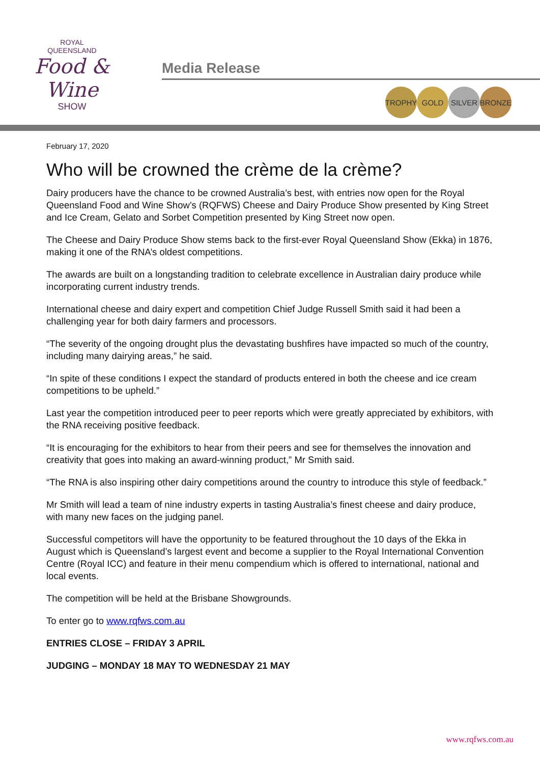ROYAL
QUEENSLAND
Food & Wine
SHOW
Media Release
TROPHY GOLD SILVER BRONZE
February 17, 2020
Who will be crowned the crème de la crème?
Dairy producers have the chance to be crowned Australia’s best, with entries now open for the Royal Queensland Food and Wine Show’s (RQFWS) Cheese and Dairy Produce Show presented by King Street and Ice Cream, Gelato and Sorbet Competition presented by King Street now open.
The Cheese and Dairy Produce Show stems back to the first-ever Royal Queensland Show (Ekka) in 1876, making it one of the RNA’s oldest competitions.
The awards are built on a longstanding tradition to celebrate excellence in Australian dairy produce while incorporating current industry trends.
International cheese and dairy expert and competition Chief Judge Russell Smith said it had been a challenging year for both dairy farmers and processors.
“The severity of the ongoing drought plus the devastating bushfires have impacted so much of the country, including many dairying areas,” he said.
“In spite of these conditions I expect the standard of products entered in both the cheese and ice cream competitions to be upheld.”
Last year the competition introduced peer to peer reports which were greatly appreciated by exhibitors, with the RNA receiving positive feedback.
“It is encouraging for the exhibitors to hear from their peers and see for themselves the innovation and creativity that goes into making an award-winning product,” Mr Smith said.
“The RNA is also inspiring other dairy competitions around the country to introduce this style of feedback.”
Mr Smith will lead a team of nine industry experts in tasting Australia’s finest cheese and dairy produce, with many new faces on the judging panel.
Successful competitors will have the opportunity to be featured throughout the 10 days of the Ekka in August which is Queensland’s largest event and become a supplier to the Royal International Convention Centre (Royal ICC) and feature in their menu compendium which is offered to international, national and local events.
The competition will be held at the Brisbane Showgrounds.
To enter go to www.rqfws.com.au
ENTRIES CLOSE – FRIDAY 3 APRIL
JUDGING – MONDAY 18 MAY TO WEDNESDAY 21 MAY
www.rqfws.com.au